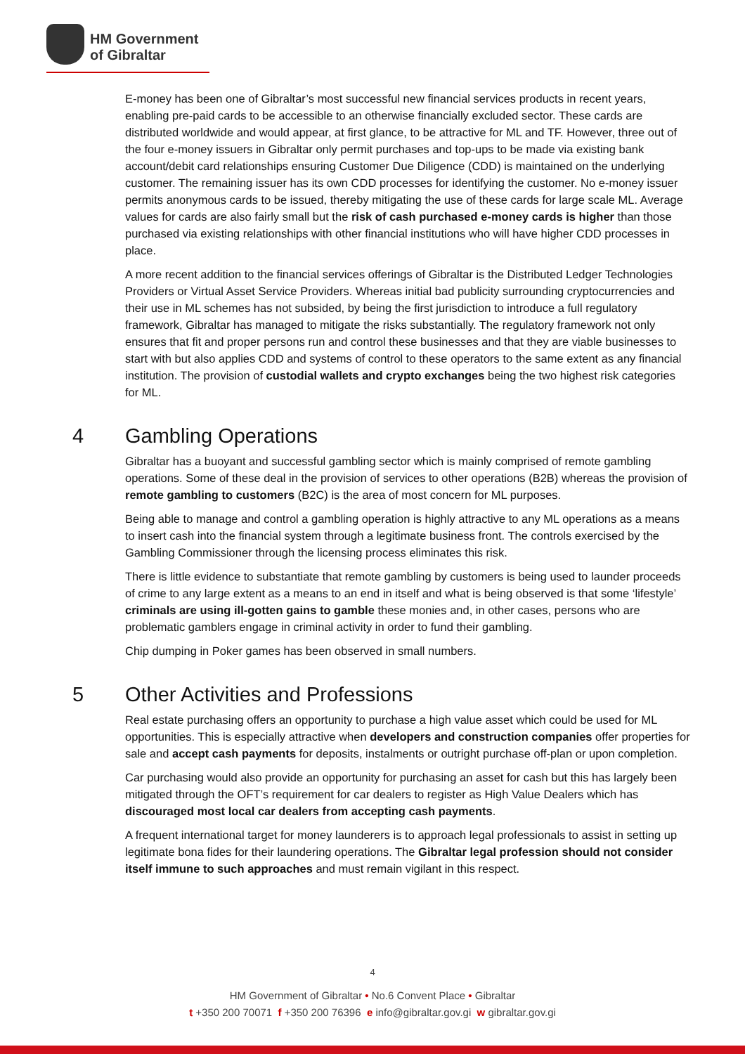HM Government
of Gibraltar
E-money has been one of Gibraltar’s most successful new financial services products in recent years, enabling pre-paid cards to be accessible to an otherwise financially excluded sector. These cards are distributed worldwide and would appear, at first glance, to be attractive for ML and TF. However, three out of the four e-money issuers in Gibraltar only permit purchases and top-ups to be made via existing bank account/debit card relationships ensuring Customer Due Diligence (CDD) is maintained on the underlying customer. The remaining issuer has its own CDD processes for identifying the customer. No e-money issuer permits anonymous cards to be issued, thereby mitigating the use of these cards for large scale ML. Average values for cards are also fairly small but the risk of cash purchased e-money cards is higher than those purchased via existing relationships with other financial institutions who will have higher CDD processes in place.
A more recent addition to the financial services offerings of Gibraltar is the Distributed Ledger Technologies Providers or Virtual Asset Service Providers. Whereas initial bad publicity surrounding cryptocurrencies and their use in ML schemes has not subsided, by being the first jurisdiction to introduce a full regulatory framework, Gibraltar has managed to mitigate the risks substantially. The regulatory framework not only ensures that fit and proper persons run and control these businesses and that they are viable businesses to start with but also applies CDD and systems of control to these operators to the same extent as any financial institution. The provision of custodial wallets and crypto exchanges being the two highest risk categories for ML.
4 Gambling Operations
Gibraltar has a buoyant and successful gambling sector which is mainly comprised of remote gambling operations. Some of these deal in the provision of services to other operations (B2B) whereas the provision of remote gambling to customers (B2C) is the area of most concern for ML purposes.
Being able to manage and control a gambling operation is highly attractive to any ML operations as a means to insert cash into the financial system through a legitimate business front. The controls exercised by the Gambling Commissioner through the licensing process eliminates this risk.
There is little evidence to substantiate that remote gambling by customers is being used to launder proceeds of crime to any large extent as a means to an end in itself and what is being observed is that some ‘lifestyle’ criminals are using ill-gotten gains to gamble these monies and, in other cases, persons who are problematic gamblers engage in criminal activity in order to fund their gambling.
Chip dumping in Poker games has been observed in small numbers.
5 Other Activities and Professions
Real estate purchasing offers an opportunity to purchase a high value asset which could be used for ML opportunities. This is especially attractive when developers and construction companies offer properties for sale and accept cash payments for deposits, instalments or outright purchase off-plan or upon completion.
Car purchasing would also provide an opportunity for purchasing an asset for cash but this has largely been mitigated through the OFT’s requirement for car dealers to register as High Value Dealers which has discouraged most local car dealers from accepting cash payments.
A frequent international target for money launderers is to approach legal professionals to assist in setting up legitimate bona fides for their laundering operations. The Gibraltar legal profession should not consider itself immune to such approaches and must remain vigilant in this respect.
4
HM Government of Gibraltar • No.6 Convent Place • Gibraltar
t +350 200 70071 f +350 200 76396 e info@gibraltar.gov.gi w gibraltar.gov.gi